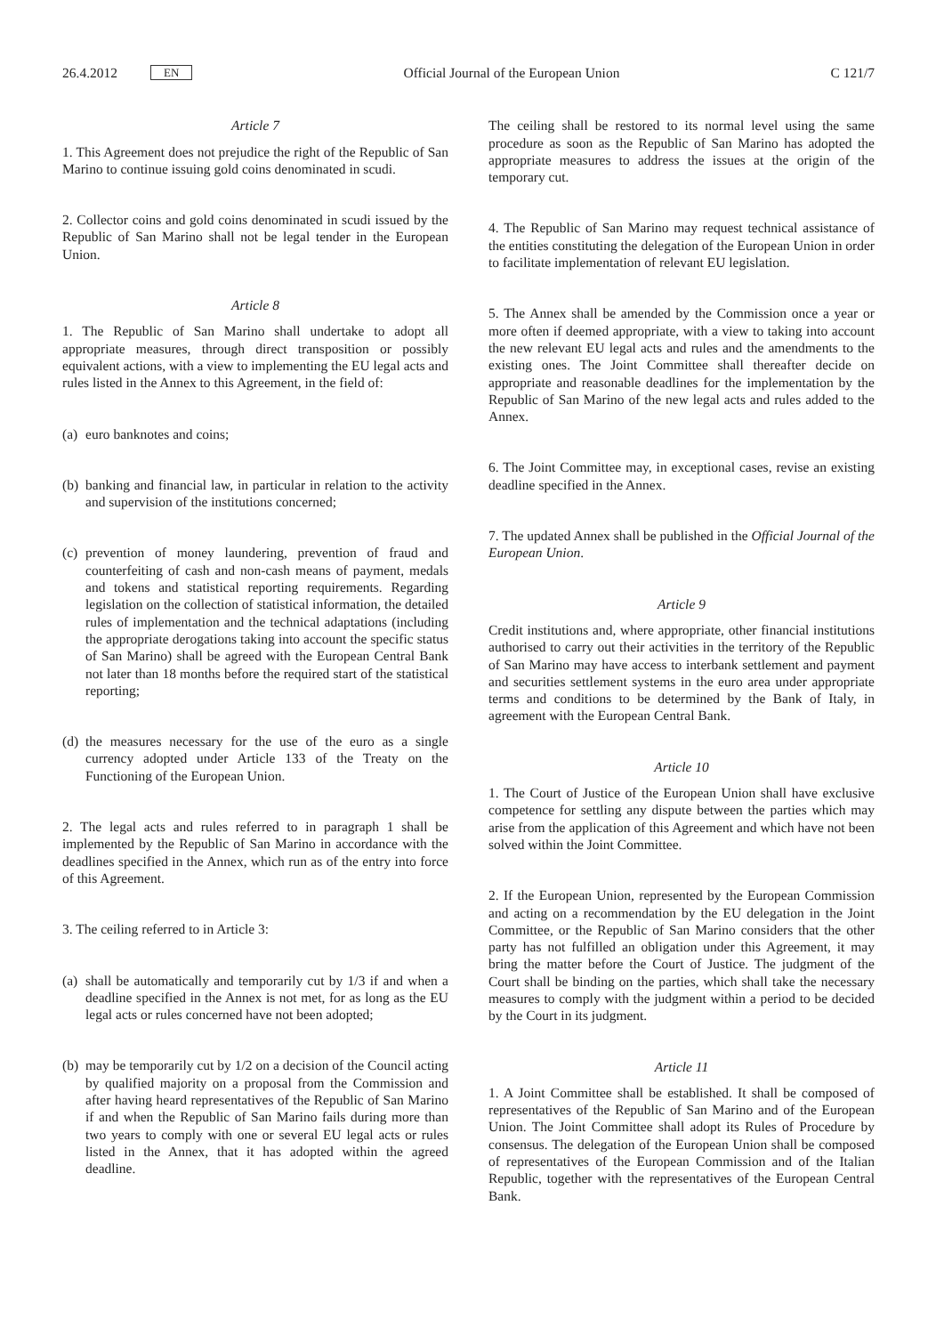26.4.2012 EN Official Journal of the European Union C 121/7
Article 7
1. This Agreement does not prejudice the right of the Republic of San Marino to continue issuing gold coins denominated in scudi.
2. Collector coins and gold coins denominated in scudi issued by the Republic of San Marino shall not be legal tender in the European Union.
Article 8
1. The Republic of San Marino shall undertake to adopt all appropriate measures, through direct transposition or possibly equivalent actions, with a view to implementing the EU legal acts and rules listed in the Annex to this Agreement, in the field of:
(a) euro banknotes and coins;
(b) banking and financial law, in particular in relation to the activity and supervision of the institutions concerned;
(c) prevention of money laundering, prevention of fraud and counterfeiting of cash and non-cash means of payment, medals and tokens and statistical reporting requirements. Regarding legislation on the collection of statistical information, the detailed rules of implementation and the technical adaptations (including the appropriate derogations taking into account the specific status of San Marino) shall be agreed with the European Central Bank not later than 18 months before the required start of the statistical reporting;
(d) the measures necessary for the use of the euro as a single currency adopted under Article 133 of the Treaty on the Functioning of the European Union.
2. The legal acts and rules referred to in paragraph 1 shall be implemented by the Republic of San Marino in accordance with the deadlines specified in the Annex, which run as of the entry into force of this Agreement.
3. The ceiling referred to in Article 3:
(a) shall be automatically and temporarily cut by 1/3 if and when a deadline specified in the Annex is not met, for as long as the EU legal acts or rules concerned have not been adopted;
(b) may be temporarily cut by 1/2 on a decision of the Council acting by qualified majority on a proposal from the Commission and after having heard representatives of the Republic of San Marino if and when the Republic of San Marino fails during more than two years to comply with one or several EU legal acts or rules listed in the Annex, that it has adopted within the agreed deadline.
The ceiling shall be restored to its normal level using the same procedure as soon as the Republic of San Marino has adopted the appropriate measures to address the issues at the origin of the temporary cut.
4. The Republic of San Marino may request technical assistance of the entities constituting the delegation of the European Union in order to facilitate implementation of relevant EU legislation.
5. The Annex shall be amended by the Commission once a year or more often if deemed appropriate, with a view to taking into account the new relevant EU legal acts and rules and the amendments to the existing ones. The Joint Committee shall thereafter decide on appropriate and reasonable deadlines for the implementation by the Republic of San Marino of the new legal acts and rules added to the Annex.
6. The Joint Committee may, in exceptional cases, revise an existing deadline specified in the Annex.
7. The updated Annex shall be published in the Official Journal of the European Union.
Article 9
Credit institutions and, where appropriate, other financial institutions authorised to carry out their activities in the territory of the Republic of San Marino may have access to interbank settlement and payment and securities settlement systems in the euro area under appropriate terms and conditions to be determined by the Bank of Italy, in agreement with the European Central Bank.
Article 10
1. The Court of Justice of the European Union shall have exclusive competence for settling any dispute between the parties which may arise from the application of this Agreement and which have not been solved within the Joint Committee.
2. If the European Union, represented by the European Commission and acting on a recommendation by the EU delegation in the Joint Committee, or the Republic of San Marino considers that the other party has not fulfilled an obligation under this Agreement, it may bring the matter before the Court of Justice. The judgment of the Court shall be binding on the parties, which shall take the necessary measures to comply with the judgment within a period to be decided by the Court in its judgment.
Article 11
1. A Joint Committee shall be established. It shall be composed of representatives of the Republic of San Marino and of the European Union. The Joint Committee shall adopt its Rules of Procedure by consensus. The delegation of the European Union shall be composed of representatives of the European Commission and of the Italian Republic, together with the representatives of the European Central Bank.